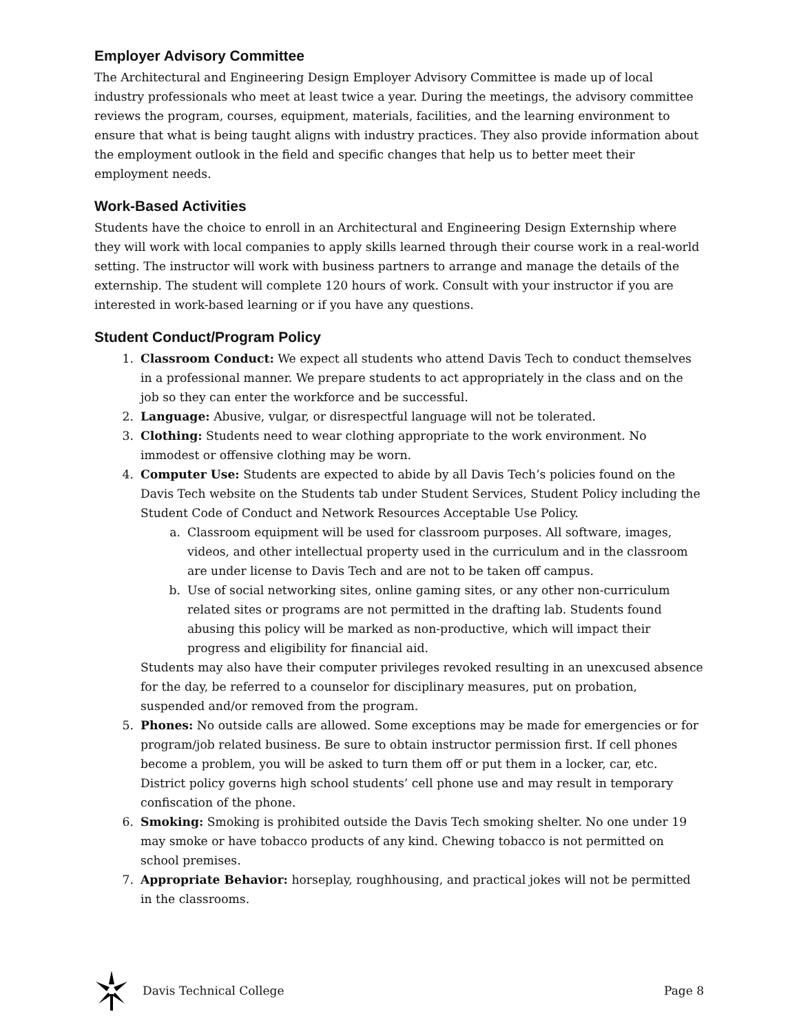Employer Advisory Committee
The Architectural and Engineering Design Employer Advisory Committee is made up of local industry professionals who meet at least twice a year. During the meetings, the advisory committee reviews the program, courses, equipment, materials, facilities, and the learning environment to ensure that what is being taught aligns with industry practices. They also provide information about the employment outlook in the field and specific changes that help us to better meet their employment needs.
Work-Based Activities
Students have the choice to enroll in an Architectural and Engineering Design Externship where they will work with local companies to apply skills learned through their course work in a real-world setting. The instructor will work with business partners to arrange and manage the details of the externship. The student will complete 120 hours of work. Consult with your instructor if you are interested in work-based learning or if you have any questions.
Student Conduct/Program Policy
1. Classroom Conduct: We expect all students who attend Davis Tech to conduct themselves in a professional manner. We prepare students to act appropriately in the class and on the job so they can enter the workforce and be successful.
2. Language: Abusive, vulgar, or disrespectful language will not be tolerated.
3. Clothing: Students need to wear clothing appropriate to the work environment. No immodest or offensive clothing may be worn.
4. Computer Use: Students are expected to abide by all Davis Tech’s policies found on the Davis Tech website on the Students tab under Student Services, Student Policy including the Student Code of Conduct and Network Resources Acceptable Use Policy.
a. Classroom equipment will be used for classroom purposes. All software, images, videos, and other intellectual property used in the curriculum and in the classroom are under license to Davis Tech and are not to be taken off campus.
b. Use of social networking sites, online gaming sites, or any other non-curriculum related sites or programs are not permitted in the drafting lab. Students found abusing this policy will be marked as non-productive, which will impact their progress and eligibility for financial aid.
Students may also have their computer privileges revoked resulting in an unexcused absence for the day, be referred to a counselor for disciplinary measures, put on probation, suspended and/or removed from the program.
5. Phones: No outside calls are allowed. Some exceptions may be made for emergencies or for program/job related business. Be sure to obtain instructor permission first. If cell phones become a problem, you will be asked to turn them off or put them in a locker, car, etc. District policy governs high school students’ cell phone use and may result in temporary confiscation of the phone.
6. Smoking: Smoking is prohibited outside the Davis Tech smoking shelter. No one under 19 may smoke or have tobacco products of any kind. Chewing tobacco is not permitted on school premises.
7. Appropriate Behavior: horseplay, roughhousing, and practical jokes will not be permitted in the classrooms.
Davis Technical College Page 8